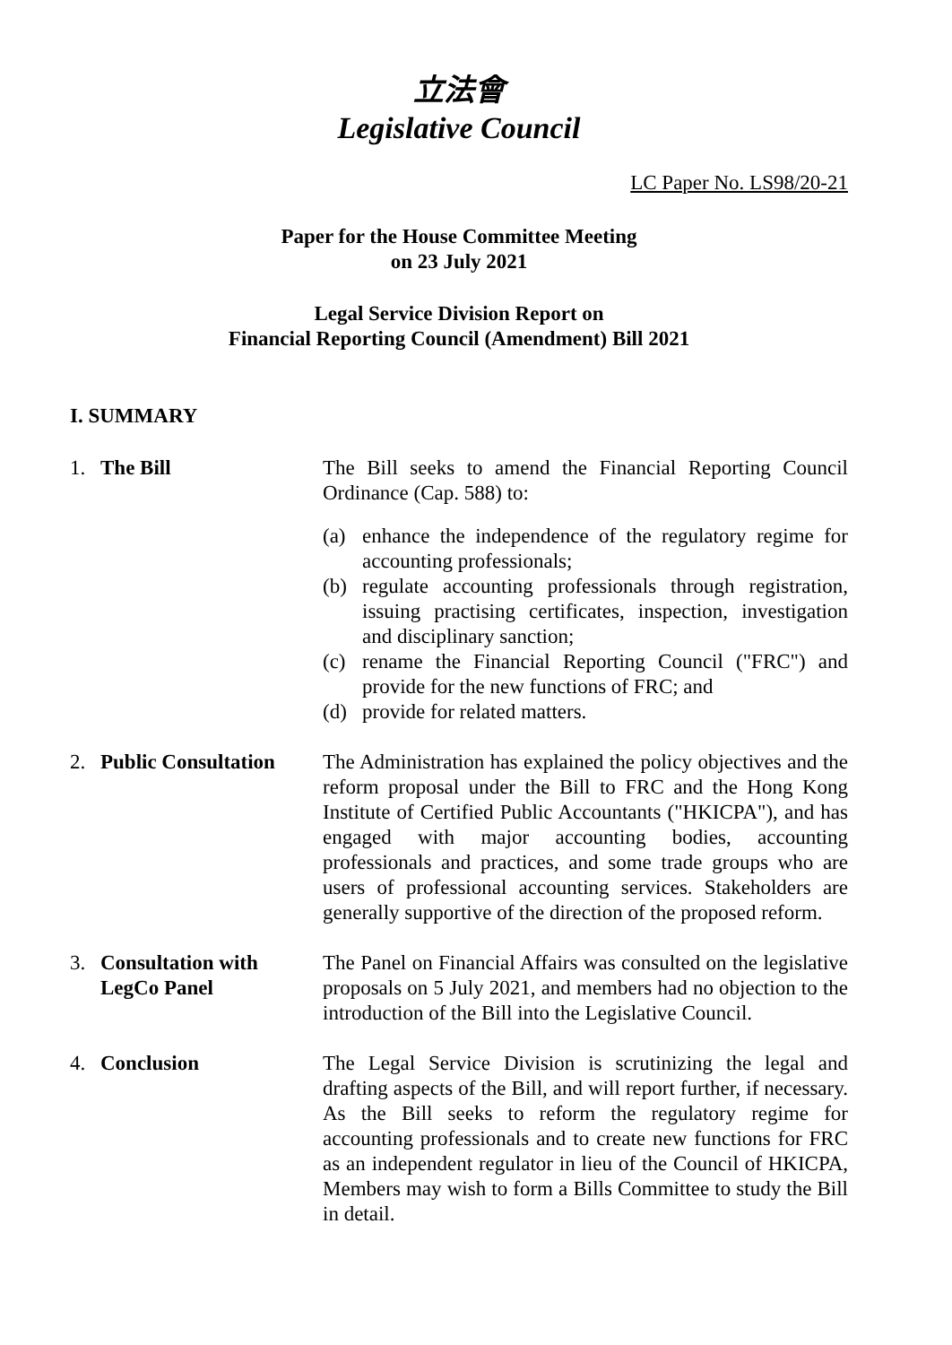立法會
Legislative Council
LC Paper No. LS98/20-21
Paper for the House Committee Meeting
on 23 July 2021
Legal Service Division Report on
Financial Reporting Council (Amendment) Bill 2021
I. SUMMARY
1. The Bill The Bill seeks to amend the Financial Reporting Council Ordinance (Cap. 588) to:
(a) enhance the independence of the regulatory regime for accounting professionals;
(b) regulate accounting professionals through registration, issuing practising certificates, inspection, investigation and disciplinary sanction;
(c) rename the Financial Reporting Council ("FRC") and provide for the new functions of FRC; and
(d) provide for related matters.
2. Public Consultation
The Administration has explained the policy objectives and the reform proposal under the Bill to FRC and the Hong Kong Institute of Certified Public Accountants ("HKICPA"), and has engaged with major accounting bodies, accounting professionals and practices, and some trade groups who are users of professional accounting services. Stakeholders are generally supportive of the direction of the proposed reform.
3. Consultation with
LegCo Panel
The Panel on Financial Affairs was consulted on the legislative proposals on 5 July 2021, and members had no objection to the introduction of the Bill into the Legislative Council.
4. Conclusion The Legal Service Division is scrutinizing the legal and drafting aspects of the Bill, and will report further, if necessary. As the Bill seeks to reform the regulatory regime for accounting professionals and to create new functions for FRC as an independent regulator in lieu of the Council of HKICPA, Members may wish to form a Bills Committee to study the Bill in detail.